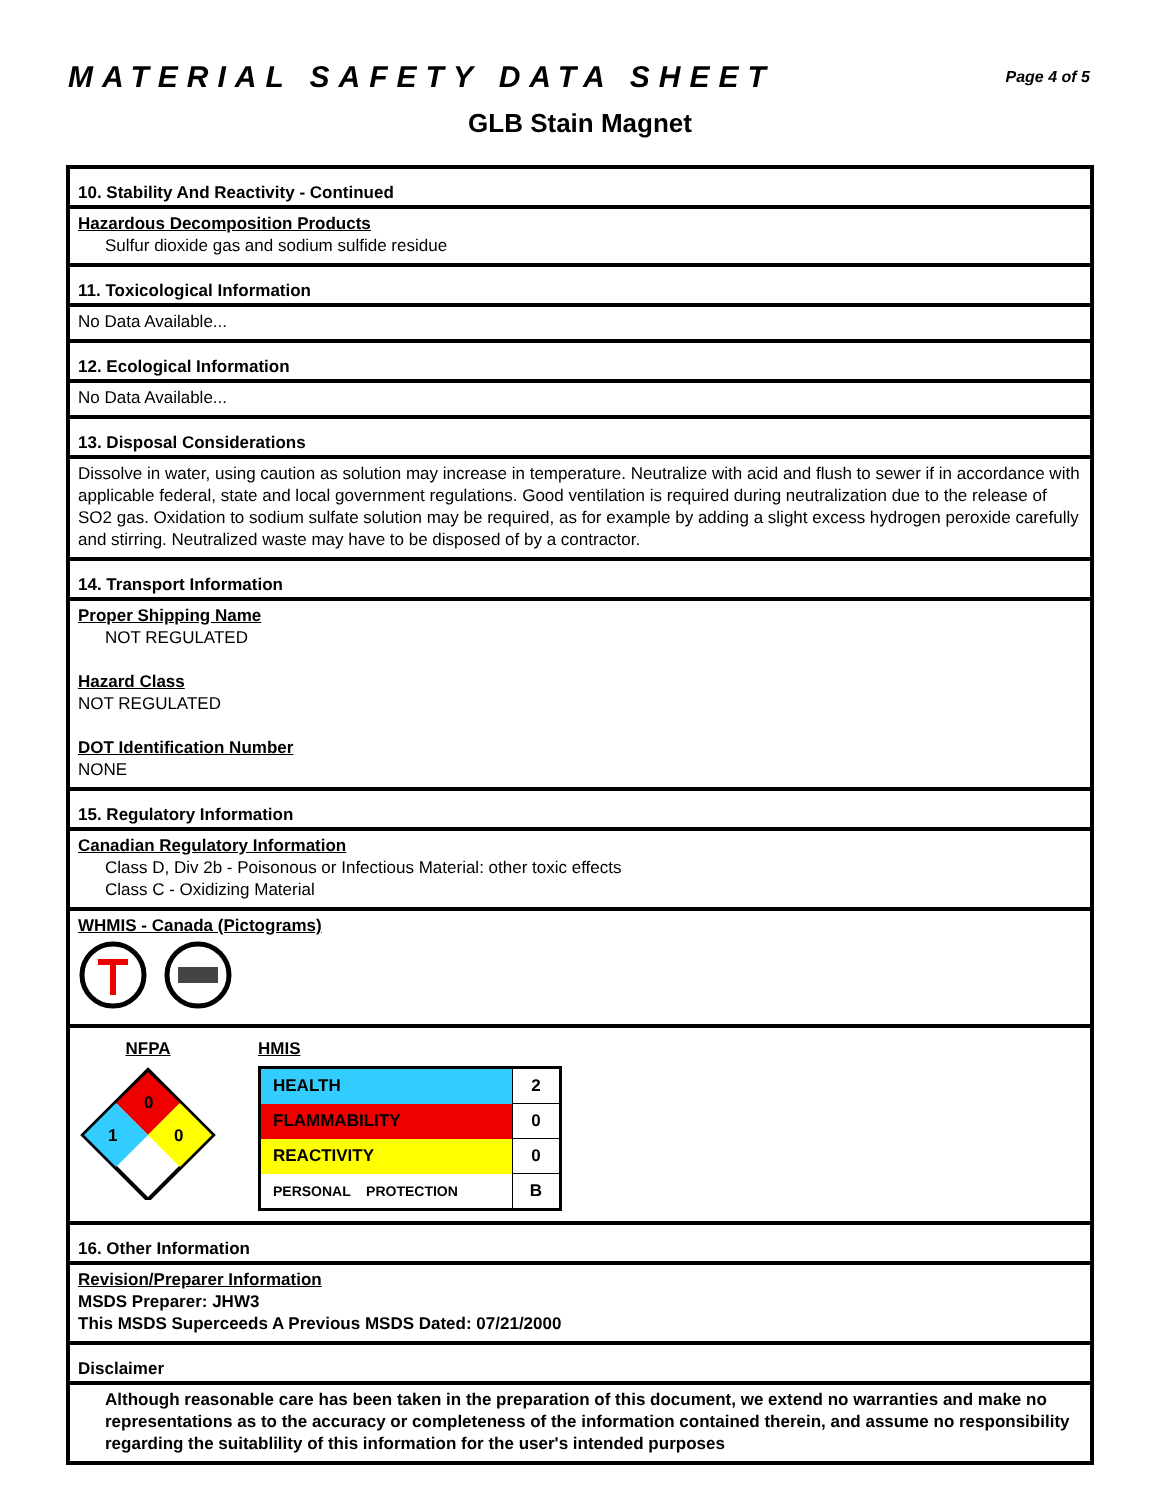MATERIAL SAFETY DATA SHEET
Page 4 of 5
GLB Stain Magnet
10. Stability And Reactivity - Continued
Hazardous Decomposition Products
Sulfur dioxide gas and sodium sulfide residue
11. Toxicological Information
No Data Available...
12. Ecological Information
No Data Available...
13. Disposal Considerations
Dissolve in water, using caution as solution may increase in temperature. Neutralize with acid and flush to sewer if in accordance with applicable federal, state and local government regulations. Good ventilation is required during neutralization due to the release of SO2 gas. Oxidation to sodium sulfate solution may be required, as for example by adding a slight excess hydrogen peroxide carefully and stirring. Neutralized waste may have to be disposed of by a contractor.
14. Transport Information
Proper Shipping Name
NOT REGULATED
Hazard Class
NOT REGULATED
DOT Identification Number
NONE
15. Regulatory Information
Canadian Regulatory Information
Class D, Div 2b - Poisonous or Infectious Material: other toxic effects
Class C - Oxidizing Material
WHMIS - Canada (Pictograms)
NFPA
0
1
0
HMIS
| HEALTH | 2 |
| FLAMMABILITY | 0 |
| REACTIVITY | 0 |
| PERSONAL PROTECTION | B |
16. Other Information
Revision/Preparer Information
MSDS Preparer: JHW3
This MSDS Superceeds A Previous MSDS Dated: 07/21/2000
Disclaimer
Although reasonable care has been taken in the preparation of this document, we extend no warranties and make no representations as to the accuracy or completeness of the information contained therein, and assume no responsibility regarding the suitablility of this information for the user's intended purposes